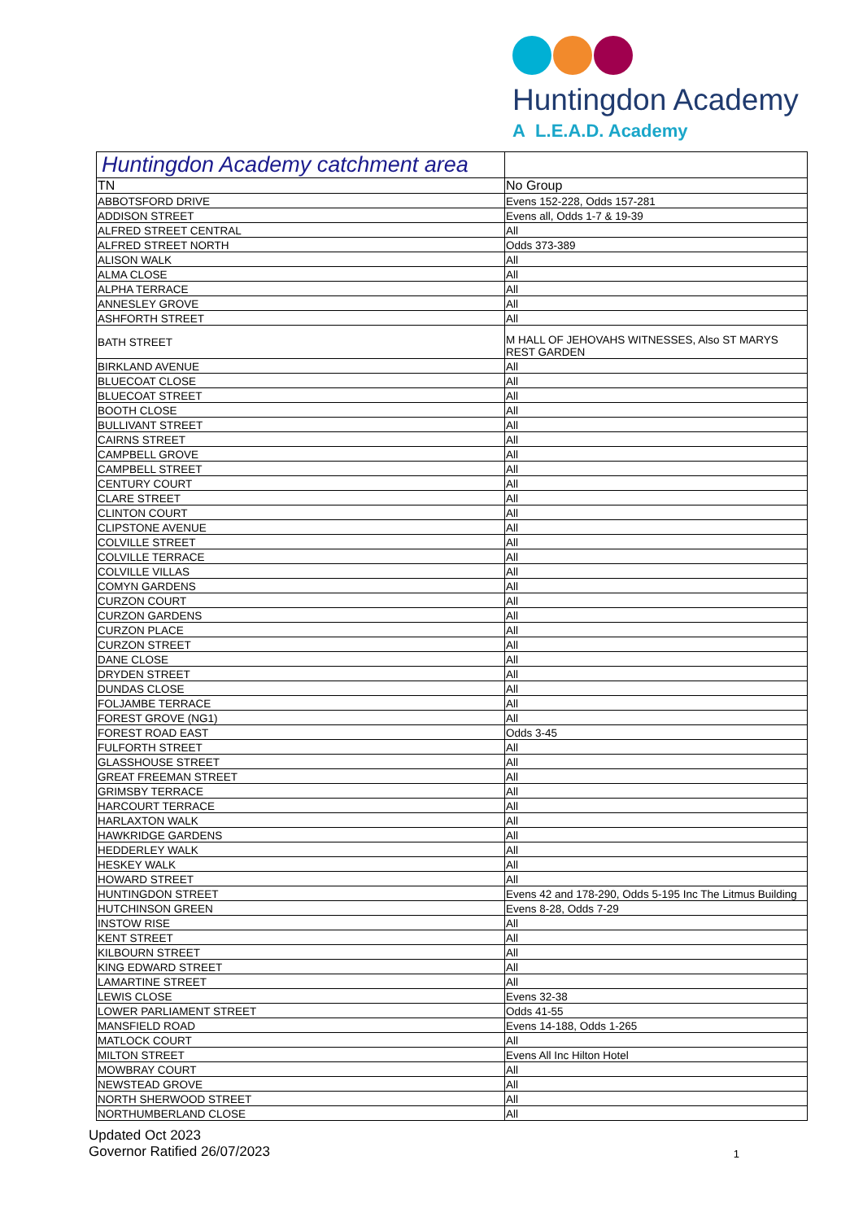Huntingdon Academy
A L.E.A.D. Academy
| Huntingdon Academy catchment area | |
| --- | --- |
| TN | No Group |
| ABBOTSFORD DRIVE | Evens 152-228, Odds 157-281 |
| ADDISON STREET | Evens all, Odds 1-7 & 19-39 |
| ALFRED STREET CENTRAL | All |
| ALFRED STREET NORTH | Odds 373-389 |
| ALISON WALK | All |
| ALMA CLOSE | All |
| ALPHA TERRACE | All |
| ANNESLEY GROVE | All |
| ASHFORTH STREET | All |
| BATH STREET | M HALL OF JEHOVAHS WITNESSES, Also ST MARYS REST GARDEN |
| BIRKLAND AVENUE | All |
| BLUECOAT CLOSE | All |
| BLUECOAT STREET | All |
| BOOTH CLOSE | All |
| BULLIVANT STREET | All |
| CAIRNS STREET | All |
| CAMPBELL GROVE | All |
| CAMPBELL STREET | All |
| CENTURY COURT | All |
| CLARE STREET | All |
| CLINTON COURT | All |
| CLIPSTONE AVENUE | All |
| COLVILLE STREET | All |
| COLVILLE TERRACE | All |
| COLVILLE VILLAS | All |
| COMYN GARDENS | All |
| CURZON COURT | All |
| CURZON GARDENS | All |
| CURZON PLACE | All |
| CURZON STREET | All |
| DANE CLOSE | All |
| DRYDEN STREET | All |
| DUNDAS CLOSE | All |
| FOLJAMBE TERRACE | All |
| FOREST GROVE (NG1) | All |
| FOREST ROAD EAST | Odds 3-45 |
| FULFORTH STREET | All |
| GLASSHOUSE STREET | All |
| GREAT FREEMAN STREET | All |
| GRIMSBY TERRACE | All |
| HARCOURT TERRACE | All |
| HARLAXTON WALK | All |
| HAWKRIDGE GARDENS | All |
| HEDDERLEY WALK | All |
| HESKEY WALK | All |
| HOWARD STREET | All |
| HUNTINGDON STREET | Evens 42 and 178-290, Odds 5-195 Inc The Litmus Building |
| HUTCHINSON GREEN | Evens 8-28, Odds 7-29 |
| INSTOW RISE | All |
| KENT STREET | All |
| KILBOURN STREET | All |
| KING EDWARD STREET | All |
| LAMARTINE STREET | All |
| LEWIS CLOSE | Evens 32-38 |
| LOWER PARLIAMENT STREET | Odds 41-55 |
| MANSFIELD ROAD | Evens 14-188, Odds 1-265 |
| MATLOCK COURT | All |
| MILTON STREET | Evens All Inc Hilton Hotel |
| MOWBRAY COURT | All |
| NEWSTEAD GROVE | All |
| NORTH SHERWOOD STREET | All |
| NORTHUMBERLAND CLOSE | All |
Updated Oct 2023
Governor Ratified 26/07/2023
1